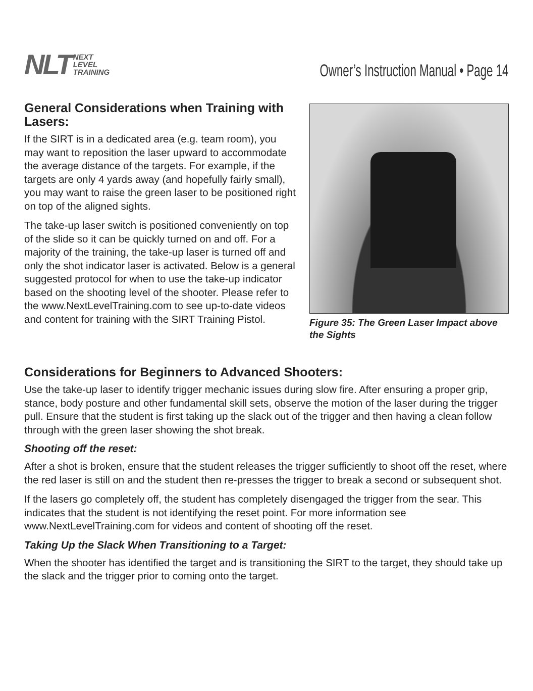NLT NEXT
LEVEL
TRAINING
Owner’s Instruction Manual • Page 14
General Considerations when Training with Lasers:
If the SIRT is in a dedicated area (e.g. team room), you may want to reposition the laser upward to accommodate the average distance of the targets. For example, if the targets are only 4 yards away (and hopefully fairly small), you may want to raise the green laser to be positioned right on top of the aligned sights.
The take-up laser switch is positioned conveniently on top of the slide so it can be quickly turned on and off. For a majority of the training, the take-up laser is turned off and only the shot indicator laser is activated. Below is a general suggested protocol for when to use the take-up indicator based on the shooting level of the shooter. Please refer to the www.NextLevelTraining.com to see up-to-date videos and content for training with the SIRT Training Pistol.
Figure 35: The Green Laser Impact above the Sights
Considerations for Beginners to Advanced Shooters:
Use the take-up laser to identify trigger mechanic issues during slow fire. After ensuring a proper grip, stance, body posture and other fundamental skill sets, observe the motion of the laser during the trigger pull. Ensure that the student is first taking up the slack out of the trigger and then having a clean follow through with the green laser showing the shot break.
Shooting off the reset:
After a shot is broken, ensure that the student releases the trigger sufficiently to shoot off the reset, where the red laser is still on and the student then re-presses the trigger to break a second or subsequent shot.
If the lasers go completely off, the student has completely disengaged the trigger from the sear. This indicates that the student is not identifying the reset point. For more information see www.NextLevelTraining.com for videos and content of shooting off the reset.
Taking Up the Slack When Transitioning to a Target:
When the shooter has identified the target and is transitioning the SIRT to the target, they should take up the slack and the trigger prior to coming onto the target.